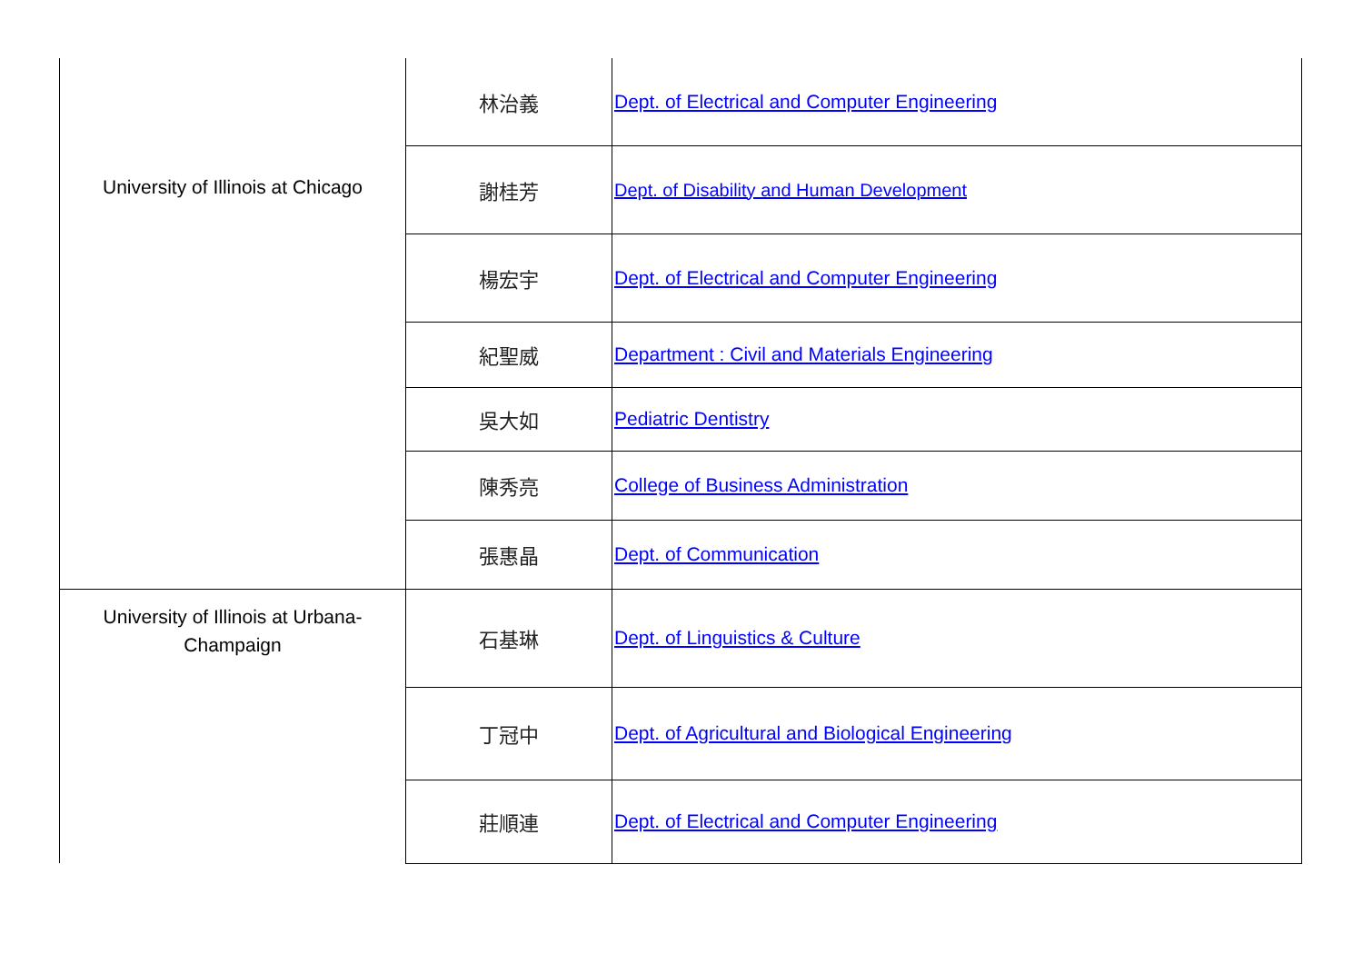| University of Illinois at Chicago | 林治義 | Dept. of Electrical and Computer Engineering |
| | 謝桂芳 | Dept. of Disability and Human Development |
| | 楊宏宇 | Dept. of Electrical and Computer Engineering |
| | 紀聖威 | Department : Civil and Materials Engineering |
| | 吳大如 | Pediatric Dentistry |
| | 陳秀亮 | College of Business Administration |
| | 張惠晶 | Dept. of Communication |
| University of Illinois at Urbana- Champaign | 石基琳 | Dept. of Linguistics & Culture |
| | 丁冠中 | Dept. of Agricultural and Biological Engineering |
| | 莊順連 | Dept. of Electrical and Computer Engineering |